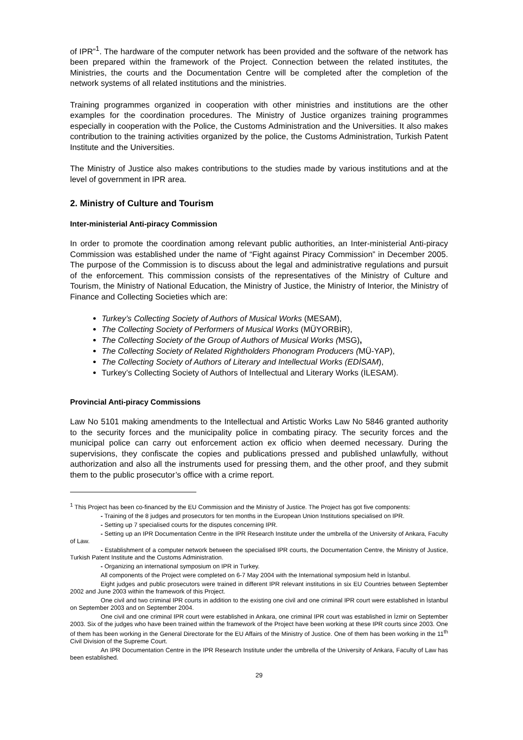of IPR”<sup>1</sup>. The hardware of the computer network has been provided and the software of the network has been prepared within the framework of the Project. Connection between the related institutes, the Ministries, the courts and the Documentation Centre will be completed after the completion of the network systems of all related institutions and the ministries.
Training programmes organized in cooperation with other ministries and institutions are the other examples for the coordination procedures. The Ministry of Justice organizes training programmes especially in cooperation with the Police, the Customs Administration and the Universities. It also makes contribution to the training activities organized by the police, the Customs Administration, Turkish Patent Institute and the Universities.
The Ministry of Justice also makes contributions to the studies made by various institutions and at the level of government in IPR area.
2. Ministry of Culture and Tourism
Inter-ministerial Anti-piracy Commission
In order to promote the coordination among relevant public authorities, an Inter-ministerial Anti-piracy Commission was established under the name of “Fight against Piracy Commission” in December 2005. The purpose of the Commission is to discuss about the legal and administrative regulations and pursuit of the enforcement. This commission consists of the representatives of the Ministry of Culture and Tourism, the Ministry of National Education, the Ministry of Justice, the Ministry of Interior, the Ministry of Finance and Collecting Societies which are:
Turkey’s Collecting Society of Authors of Musical Works (MESAM),
The Collecting Society of Performers of Musical Works (MÜYORBİR),
The Collecting Society of the Group of Authors of Musical Works (MSG),
The Collecting Society of Related Rightholders Phonogram Producers (MÜ-YAP),
The Collecting Society of Authors of Literary and Intellectual Works (EDİSAM),
Turkey’s Collecting Society of Authors of Intellectual and Literary Works (İLESAM).
Provincial Anti-piracy Commissions
Law No 5101 making amendments to the Intellectual and Artistic Works Law No 5846 granted authority to the security forces and the municipality police in combating piracy. The security forces and the municipal police can carry out enforcement action ex officio when deemed necessary. During the supervisions, they confiscate the copies and publications pressed and published unlawfully, without authorization and also all the instruments used for pressing them, and the other proof, and they submit them to the public prosecutor’s office with a crime report.
<sup>1</sup> This Project has been co-financed by the EU Commission and the Ministry of Justice. The Project has got five components:
- Training of the 8 judges and prosecutors for ten months in the European Union Institutions specialised on IPR.
- Setting up 7 specialised courts for the disputes concerning IPR.
- Setting up an IPR Documentation Centre in the IPR Research Institute under the umbrella of the University of Ankara, Faculty of Law.
- Establishment of a computer network between the specialised IPR courts, the Documentation Centre, the Ministry of Justice, Turkish Patent Institute and the Customs Administration.
- Organizing an international symposium on IPR in Turkey.
All components of the Project were completed on 6-7 May 2004 with the International symposium held in İstanbul.
Eight judges and public prosecutors were trained in different IPR relevant institutions in six EU Countries between September 2002 and June 2003 within the framework of this Project.
One civil and two criminal IPR courts in addition to the existing one civil and one criminal IPR court were established in İstanbul on September 2003 and on September 2004.
One civil and one criminal IPR court were established in Ankara, one criminal IPR court was established in İzmir on September 2003. Six of the judges who have been trained within the framework of the Project have been working at these IPR courts since 2003. One of them has been working in the General Directorate for the EU Affairs of the Ministry of Justice. One of them has been working in the 11<sup>th</sup> Civil Division of the Supreme Court.
An IPR Documentation Centre in the IPR Research Institute under the umbrella of the University of Ankara, Faculty of Law has been established.
29